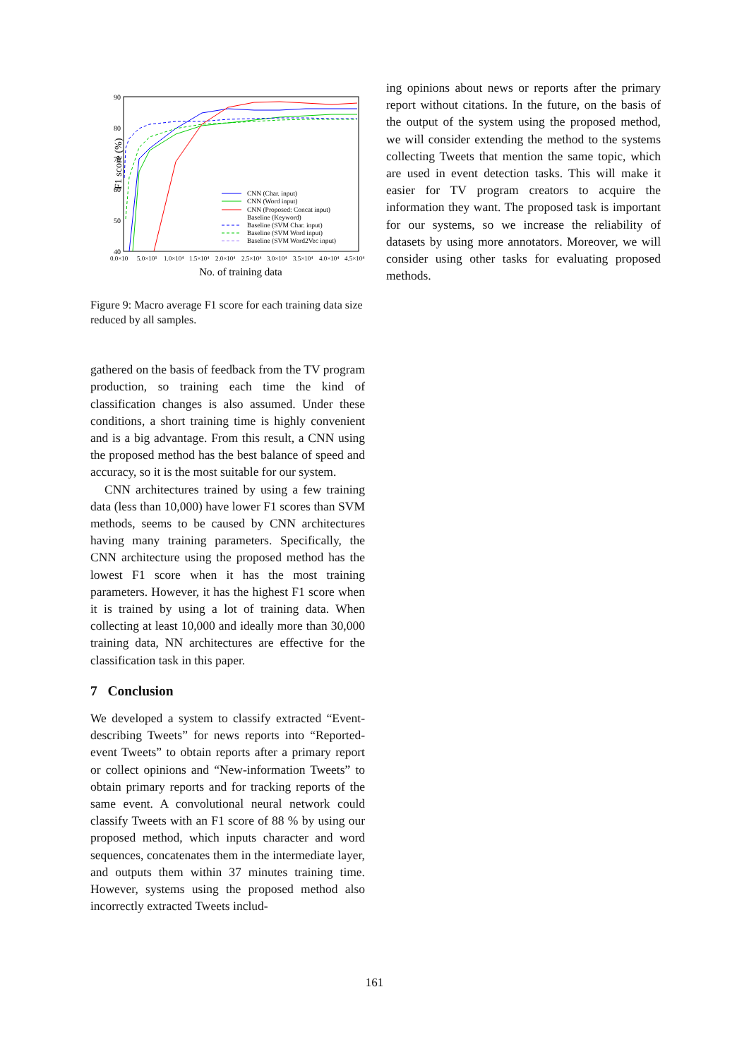F1 score (%)
90
80
70
60
50
40
0.0×10
5.0×10³
1.0×10⁴
1.5×10⁴
2.0×10⁴
2.5×10⁴
3.0×10⁴
3.5×10⁴
4.0×10⁴
4.5×10⁴
No. of training data
CNN (Char. input)
CNN (Word input)
CNN (Proposed: Concat input)
Baseline (Keyword)
Baseline (SVM Char. input)
Baseline (SVM Word input)
Baseline (SVM Word2Vec input)
Figure 9: Macro average F1 score for each training data size reduced by all samples.
gathered on the basis of feedback from the TV program production, so training each time the kind of classification changes is also assumed. Under these conditions, a short training time is highly convenient and is a big advantage. From this result, a CNN using the proposed method has the best balance of speed and accuracy, so it is the most suitable for our system.
CNN architectures trained by using a few training data (less than 10,000) have lower F1 scores than SVM methods, seems to be caused by CNN architectures having many training parameters. Specifically, the CNN architecture using the proposed method has the lowest F1 score when it has the most training parameters. However, it has the highest F1 score when it is trained by using a lot of training data. When collecting at least 10,000 and ideally more than 30,000 training data, NN architectures are effective for the classification task in this paper.
7 Conclusion
We developed a system to classify extracted “Event-describing Tweets” for news reports into “Reported-event Tweets” to obtain reports after a primary report or collect opinions and “New-information Tweets” to obtain primary reports and for tracking reports of the same event. A convolutional neural network could classify Tweets with an F1 score of 88 % by using our proposed method, which inputs character and word sequences, concatenates them in the intermediate layer, and outputs them within 37 minutes training time. However, systems using the proposed method also incorrectly extracted Tweets includ-
ing opinions about news or reports after the primary report without citations. In the future, on the basis of the output of the system using the proposed method, we will consider extending the method to the systems collecting Tweets that mention the same topic, which are used in event detection tasks. This will make it easier for TV program creators to acquire the information they want. The proposed task is important for our systems, so we increase the reliability of datasets by using more annotators. Moreover, we will consider using other tasks for evaluating proposed methods.
161